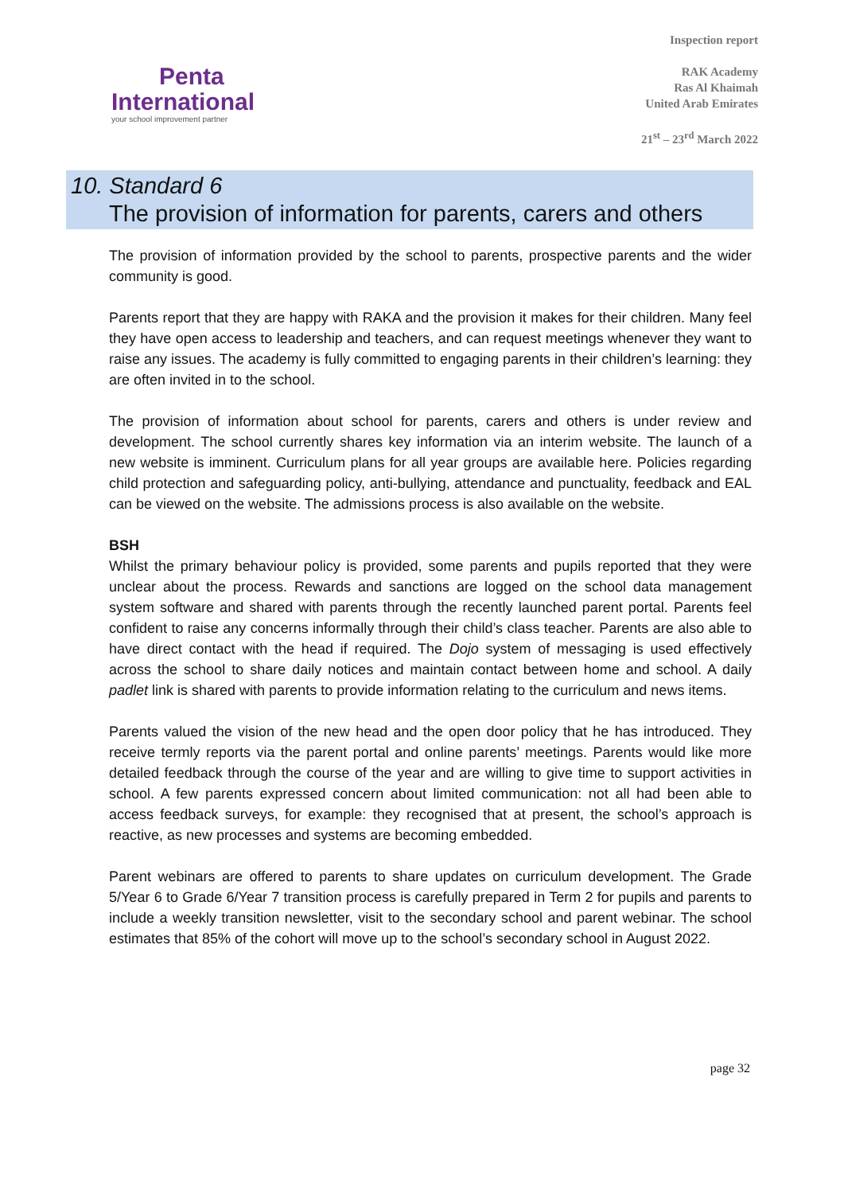Penta
International
your school improvement partner
Inspection report
RAK Academy
Ras Al Khaimah
United Arab Emirates
21<sup>st</sup> – 23<sup>rd</sup> March 2022
10. Standard 6
The provision of information for parents, carers and others
The provision of information provided by the school to parents, prospective parents and the wider community is good.
Parents report that they are happy with RAKA and the provision it makes for their children. Many feel they have open access to leadership and teachers, and can request meetings whenever they want to raise any issues. The academy is fully committed to engaging parents in their children’s learning: they are often invited in to the school.
The provision of information about school for parents, carers and others is under review and development. The school currently shares key information via an interim website. The launch of a new website is imminent. Curriculum plans for all year groups are available here. Policies regarding child protection and safeguarding policy, anti-bullying, attendance and punctuality, feedback and EAL can be viewed on the website. The admissions process is also available on the website.
BSH
Whilst the primary behaviour policy is provided, some parents and pupils reported that they were unclear about the process. Rewards and sanctions are logged on the school data management system software and shared with parents through the recently launched parent portal. Parents feel confident to raise any concerns informally through their child’s class teacher. Parents are also able to have direct contact with the head if required. The Dojo system of messaging is used effectively across the school to share daily notices and maintain contact between home and school. A daily padlet link is shared with parents to provide information relating to the curriculum and news items.
Parents valued the vision of the new head and the open door policy that he has introduced. They receive termly reports via the parent portal and online parents’ meetings. Parents would like more detailed feedback through the course of the year and are willing to give time to support activities in school. A few parents expressed concern about limited communication: not all had been able to access feedback surveys, for example: they recognised that at present, the school’s approach is reactive, as new processes and systems are becoming embedded.
Parent webinars are offered to parents to share updates on curriculum development. The Grade 5/Year 6 to Grade 6/Year 7 transition process is carefully prepared in Term 2 for pupils and parents to include a weekly transition newsletter, visit to the secondary school and parent webinar. The school estimates that 85% of the cohort will move up to the school’s secondary school in August 2022.
page 32